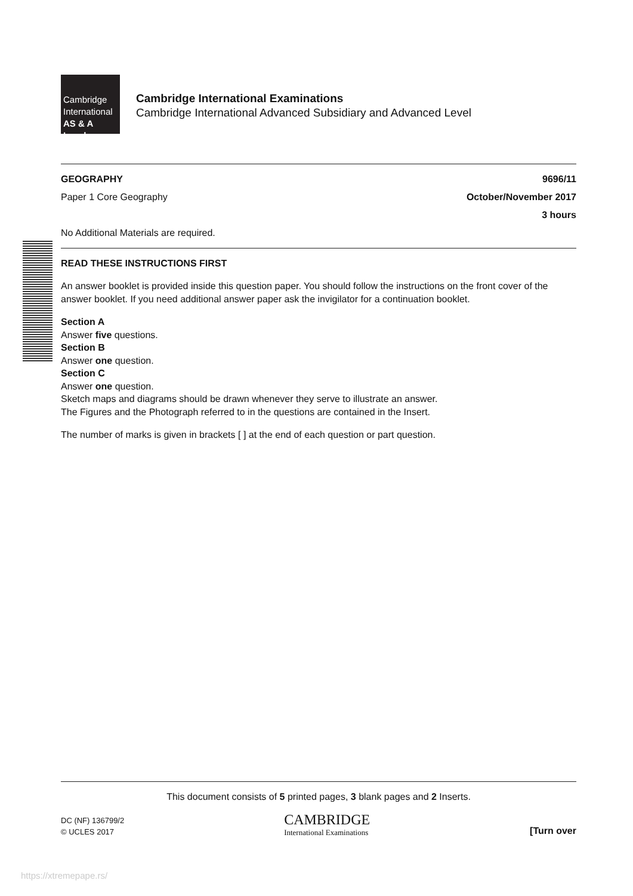Cambridge
International
AS & A Level
Cambridge International Examinations
Cambridge International Advanced Subsidiary and Advanced Level
GEOGRAPHY 9696/11
Paper 1 Core Geography October/November 2017
3 hours
No Additional Materials are required.
READ THESE INSTRUCTIONS FIRST
An answer booklet is provided inside this question paper. You should follow the instructions on the front cover of the answer booklet. If you need additional answer paper ask the invigilator for a continuation booklet.
Section A
Answer five questions.
Section B
Answer one question.
Section C
Answer one question.
Sketch maps and diagrams should be drawn whenever they serve to illustrate an answer.
The Figures and the Photograph referred to in the questions are contained in the Insert.
The number of marks is given in brackets [ ] at the end of each question or part question.
This document consists of 5 printed pages, 3 blank pages and 2 Inserts.
DC (NF) 136799/2
© UCLES 2017
CAMBRIDGE
International Examinations
[Turn over
https://xtremepape.rs/